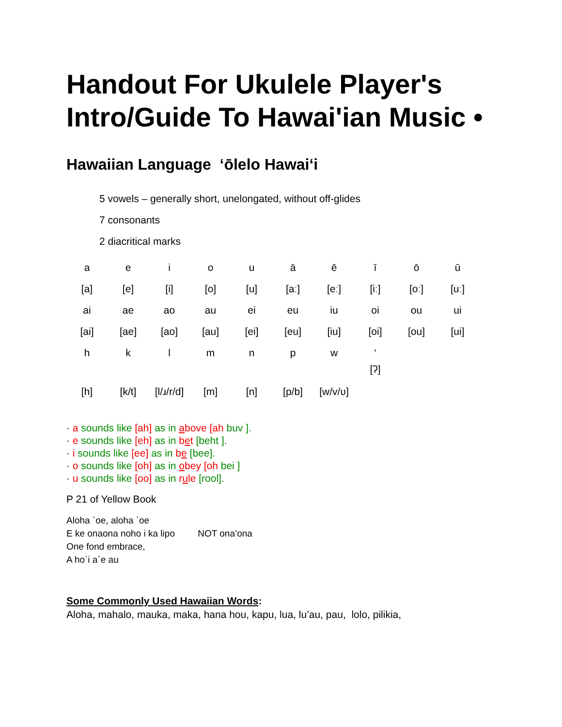Handout For Ukulele Player's Intro/Guide To Hawai'ian Music •
Hawaiian Language ‘ōlelo Hawai‘i
5 vowels – generally short, unelongated, without off-glides
7 consonants
2 diacritical marks
| a | e | i | o | u | ā | ē | ī | ō | ū |
| [a] | [e] | [i] | [o] | [u] | [aː] | [eː] | [iː] | [oː] | [uː] |
| ai | ae | ao | au | ei | eu | iu | oi | ou | ui |
| [ai] | [ae] | [ao] | [au] | [ei] | [eu] | [iu] | [oi] | [ou] | [ui] |
| h | k | l | m | n | p | w | ‘ | | |
| [h] | [k/t] | [l/ɹ/r/d] | [m] | [n] | [p/b] | [w/v/ʋ] | [ʔ] | | |
· a sounds like [ah] as in above [ah buv ].
· e sounds like [eh] as in bet [beht ].
· i sounds like [ee] as in be [bee].
· o sounds like [oh] as in obey [oh bei ]
· u sounds like [oo] as in rule [rool].
P 21 of Yellow Book
Aloha `oe, aloha `oe
E ke onaona noho i ka lipo NOT ona’ona
One fond embrace,
A ho`i a`e au
Some Commonly Used Hawaiian Words:
Aloha, mahalo, mauka, maka, hana hou, kapu, lua, lu’au, pau, lolo, pilikia,